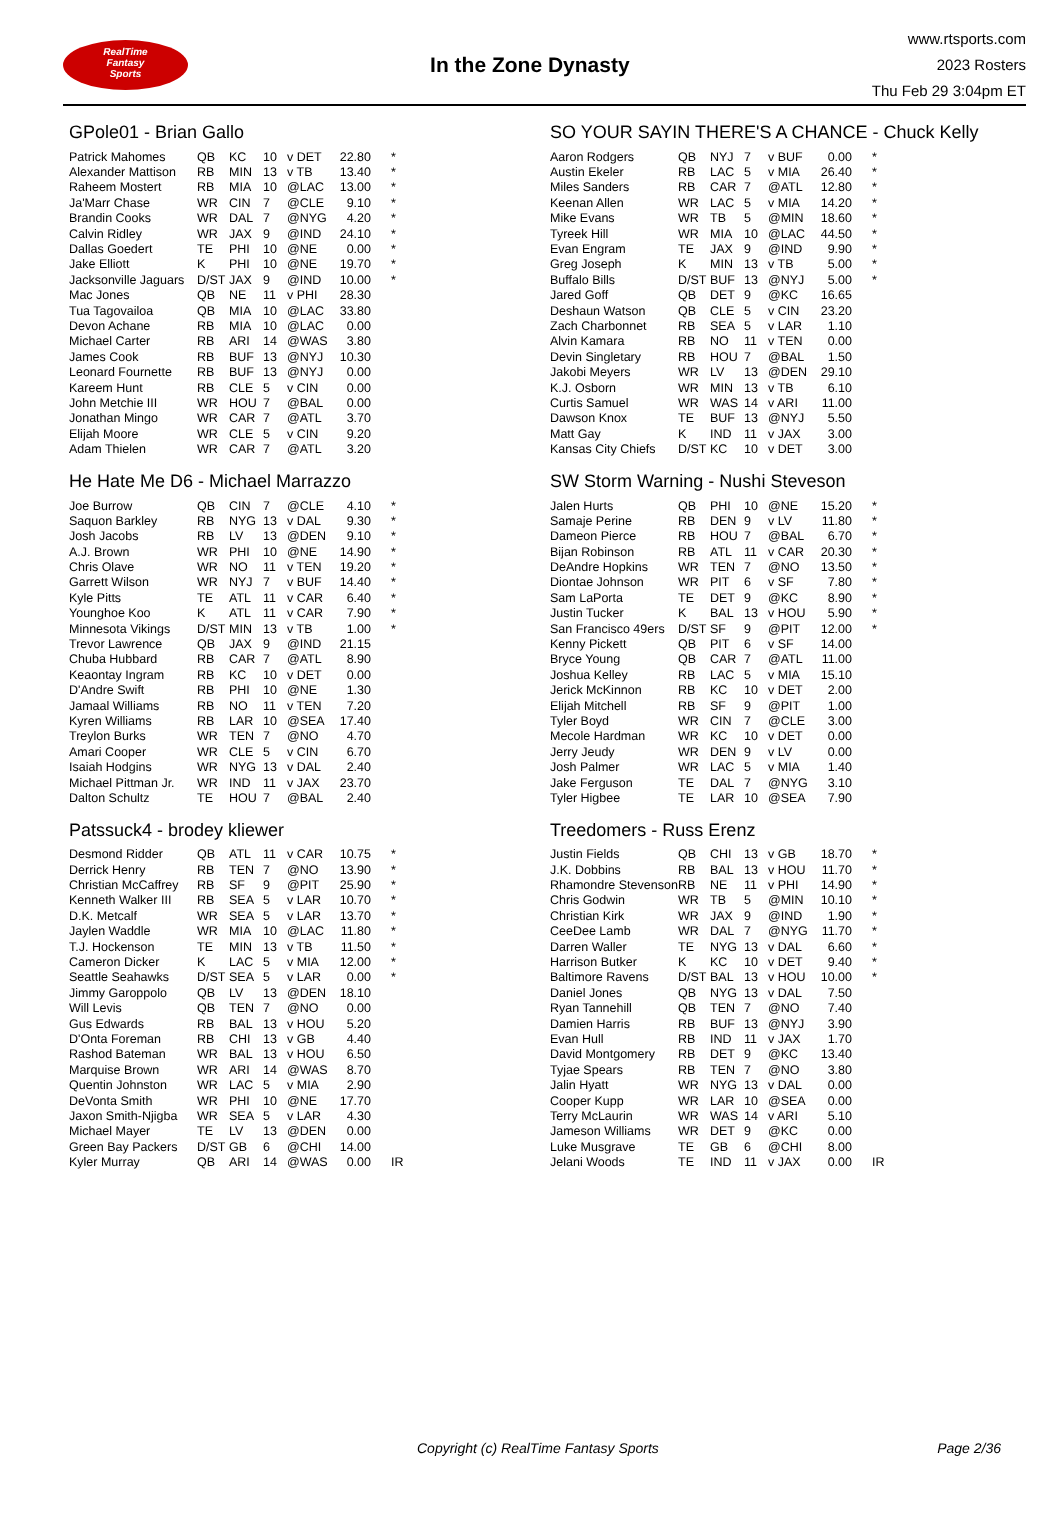RealTime
Fantasy
Sports
In the Zone Dynasty
www.rtsports.com
2023 Rosters
Thu Feb 29 3:04pm ET
GPole01 - Brian Gallo
| Patrick Mahomes | QB | KC | 10 | v DET | 22.80 | * |
| Alexander Mattison | RB | MIN | 13 | v TB | 13.40 | * |
| Raheem Mostert | RB | MIA | 10 | @LAC | 13.00 | * |
| Ja'Marr Chase | WR | CIN | 7 | @CLE | 9.10 | * |
| Brandin Cooks | WR | DAL | 7 | @NYG | 4.20 | * |
| Calvin Ridley | WR | JAX | 9 | @IND | 24.10 | * |
| Dallas Goedert | TE | PHI | 10 | @NE | 0.00 | * |
| Jake Elliott | K | PHI | 10 | @NE | 19.70 | * |
| Jacksonville Jaguars | D/ST | JAX | 9 | @IND | 10.00 | * |
| Mac Jones | QB | NE | 11 | v PHI | 28.30 | |
| Tua Tagovailoa | QB | MIA | 10 | @LAC | 33.80 | |
| Devon Achane | RB | MIA | 10 | @LAC | 0.00 | |
| Michael Carter | RB | ARI | 14 | @WAS | 3.80 | |
| James Cook | RB | BUF | 13 | @NYJ | 10.30 | |
| Leonard Fournette | RB | BUF | 13 | @NYJ | 0.00 | |
| Kareem Hunt | RB | CLE | 5 | v CIN | 0.00 | |
| John Metchie III | WR | HOU | 7 | @BAL | 0.00 | |
| Jonathan Mingo | WR | CAR | 7 | @ATL | 3.70 | |
| Elijah Moore | WR | CLE | 5 | v CIN | 9.20 | |
| Adam Thielen | WR | CAR | 7 | @ATL | 3.20 | |
He Hate Me D6 - Michael Marrazzo
| Joe Burrow | QB | CIN | 7 | @CLE | 4.10 | * |
| Saquon Barkley | RB | NYG | 13 | v DAL | 9.30 | * |
| Josh Jacobs | RB | LV | 13 | @DEN | 9.10 | * |
| A.J. Brown | WR | PHI | 10 | @NE | 14.90 | * |
| Chris Olave | WR | NO | 11 | v TEN | 19.20 | * |
| Garrett Wilson | WR | NYJ | 7 | v BUF | 14.40 | * |
| Kyle Pitts | TE | ATL | 11 | v CAR | 6.40 | * |
| Younghoe Koo | K | ATL | 11 | v CAR | 7.90 | * |
| Minnesota Vikings | D/ST | MIN | 13 | v TB | 1.00 | * |
| Trevor Lawrence | QB | JAX | 9 | @IND | 21.15 | |
| Chuba Hubbard | RB | CAR | 7 | @ATL | 8.90 | |
| Keaontay Ingram | RB | KC | 10 | v DET | 0.00 | |
| D'Andre Swift | RB | PHI | 10 | @NE | 1.30 | |
| Jamaal Williams | RB | NO | 11 | v TEN | 7.20 | |
| Kyren Williams | RB | LAR | 10 | @SEA | 17.40 | |
| Treylon Burks | WR | TEN | 7 | @NO | 4.70 | |
| Amari Cooper | WR | CLE | 5 | v CIN | 6.70 | |
| Isaiah Hodgins | WR | NYG | 13 | v DAL | 2.40 | |
| Michael Pittman Jr. | WR | IND | 11 | v JAX | 23.70 | |
| Dalton Schultz | TE | HOU | 7 | @BAL | 2.40 | |
Patssuck4 - brodey kliewer
| Desmond Ridder | QB | ATL | 11 | v CAR | 10.75 | * |
| Derrick Henry | RB | TEN | 7 | @NO | 13.90 | * |
| Christian McCaffrey | RB | SF | 9 | @PIT | 25.90 | * |
| Kenneth Walker III | RB | SEA | 5 | v LAR | 10.70 | * |
| D.K. Metcalf | WR | SEA | 5 | v LAR | 13.70 | * |
| Jaylen Waddle | WR | MIA | 10 | @LAC | 11.80 | * |
| T.J. Hockenson | TE | MIN | 13 | v TB | 11.50 | * |
| Cameron Dicker | K | LAC | 5 | v MIA | 12.00 | * |
| Seattle Seahawks | D/ST | SEA | 5 | v LAR | 0.00 | * |
| Jimmy Garoppolo | QB | LV | 13 | @DEN | 18.10 | |
| Will Levis | QB | TEN | 7 | @NO | 0.00 | |
| Gus Edwards | RB | BAL | 13 | v HOU | 5.20 | |
| D'Onta Foreman | RB | CHI | 13 | v GB | 4.40 | |
| Rashod Bateman | WR | BAL | 13 | v HOU | 6.50 | |
| Marquise Brown | WR | ARI | 14 | @WAS | 8.70 | |
| Quentin Johnston | WR | LAC | 5 | v MIA | 2.90 | |
| DeVonta Smith | WR | PHI | 10 | @NE | 17.70 | |
| Jaxon Smith-Njigba | WR | SEA | 5 | v LAR | 4.30 | |
| Michael Mayer | TE | LV | 13 | @DEN | 0.00 | |
| Green Bay Packers | D/ST | GB | 6 | @CHI | 14.00 | |
| Kyler Murray | QB | ARI | 14 | @WAS | 0.00 | IR |
SO YOUR SAYIN THERE'S A CHANCE - Chuck Kelly
| Aaron Rodgers | QB | NYJ | 7 | v BUF | 0.00 | * |
| Austin Ekeler | RB | LAC | 5 | v MIA | 26.40 | * |
| Miles Sanders | RB | CAR | 7 | @ATL | 12.80 | * |
| Keenan Allen | WR | LAC | 5 | v MIA | 14.20 | * |
| Mike Evans | WR | TB | 5 | @MIN | 18.60 | * |
| Tyreek Hill | WR | MIA | 10 | @LAC | 44.50 | * |
| Evan Engram | TE | JAX | 9 | @IND | 9.90 | * |
| Greg Joseph | K | MIN | 13 | v TB | 5.00 | * |
| Buffalo Bills | D/ST | BUF | 13 | @NYJ | 5.00 | * |
| Jared Goff | QB | DET | 9 | @KC | 16.65 | |
| Deshaun Watson | QB | CLE | 5 | v CIN | 23.20 | |
| Zach Charbonnet | RB | SEA | 5 | v LAR | 1.10 | |
| Alvin Kamara | RB | NO | 11 | v TEN | 0.00 | |
| Devin Singletary | RB | HOU | 7 | @BAL | 1.50 | |
| Jakobi Meyers | WR | LV | 13 | @DEN | 29.10 | |
| K.J. Osborn | WR | MIN | 13 | v TB | 6.10 | |
| Curtis Samuel | WR | WAS | 14 | v ARI | 11.00 | |
| Dawson Knox | TE | BUF | 13 | @NYJ | 5.50 | |
| Matt Gay | K | IND | 11 | v JAX | 3.00 | |
| Kansas City Chiefs | D/ST | KC | 10 | v DET | 3.00 | |
SW Storm Warning - Nushi Steveson
| Jalen Hurts | QB | PHI | 10 | @NE | 15.20 | * |
| Samaje Perine | RB | DEN | 9 | v LV | 11.80 | * |
| Dameon Pierce | RB | HOU | 7 | @BAL | 6.70 | * |
| Bijan Robinson | RB | ATL | 11 | v CAR | 20.30 | * |
| DeAndre Hopkins | WR | TEN | 7 | @NO | 13.50 | * |
| Diontae Johnson | WR | PIT | 6 | v SF | 7.80 | * |
| Sam LaPorta | TE | DET | 9 | @KC | 8.90 | * |
| Justin Tucker | K | BAL | 13 | v HOU | 5.90 | * |
| San Francisco 49ers | D/ST | SF | 9 | @PIT | 12.00 | * |
| Kenny Pickett | QB | PIT | 6 | v SF | 14.00 | |
| Bryce Young | QB | CAR | 7 | @ATL | 11.00 | |
| Joshua Kelley | RB | LAC | 5 | v MIA | 15.10 | |
| Jerick McKinnon | RB | KC | 10 | v DET | 2.00 | |
| Elijah Mitchell | RB | SF | 9 | @PIT | 1.00 | |
| Tyler Boyd | WR | CIN | 7 | @CLE | 3.00 | |
| Mecole Hardman | WR | KC | 10 | v DET | 0.00 | |
| Jerry Jeudy | WR | DEN | 9 | v LV | 0.00 | |
| Josh Palmer | WR | LAC | 5 | v MIA | 1.40 | |
| Jake Ferguson | TE | DAL | 7 | @NYG | 3.10 | |
| Tyler Higbee | TE | LAR | 10 | @SEA | 7.90 | |
Treedomers - Russ Erenz
| Justin Fields | QB | CHI | 13 | v GB | 18.70 | * |
| J.K. Dobbins | RB | BAL | 13 | v HOU | 11.70 | * |
| Rhamondre Stevenson | RB | NE | 11 | v PHI | 14.90 | * |
| Chris Godwin | WR | TB | 5 | @MIN | 10.10 | * |
| Christian Kirk | WR | JAX | 9 | @IND | 1.90 | * |
| CeeDee Lamb | WR | DAL | 7 | @NYG | 11.70 | * |
| Darren Waller | TE | NYG | 13 | v DAL | 6.60 | * |
| Harrison Butker | K | KC | 10 | v DET | 9.40 | * |
| Baltimore Ravens | D/ST | BAL | 13 | v HOU | 10.00 | * |
| Daniel Jones | QB | NYG | 13 | v DAL | 7.50 | |
| Ryan Tannehill | QB | TEN | 7 | @NO | 7.40 | |
| Damien Harris | RB | BUF | 13 | @NYJ | 3.90 | |
| Evan Hull | RB | IND | 11 | v JAX | 1.70 | |
| David Montgomery | RB | DET | 9 | @KC | 13.40 | |
| Tyjae Spears | RB | TEN | 7 | @NO | 3.80 | |
| Jalin Hyatt | WR | NYG | 13 | v DAL | 0.00 | |
| Cooper Kupp | WR | LAR | 10 | @SEA | 0.00 | |
| Terry McLaurin | WR | WAS | 14 | v ARI | 5.10 | |
| Jameson Williams | WR | DET | 9 | @KC | 0.00 | |
| Luke Musgrave | TE | GB | 6 | @CHI | 8.00 | |
| Jelani Woods | TE | IND | 11 | v JAX | 0.00 | IR |
Copyright (c) RealTime Fantasy Sports Page 2/36